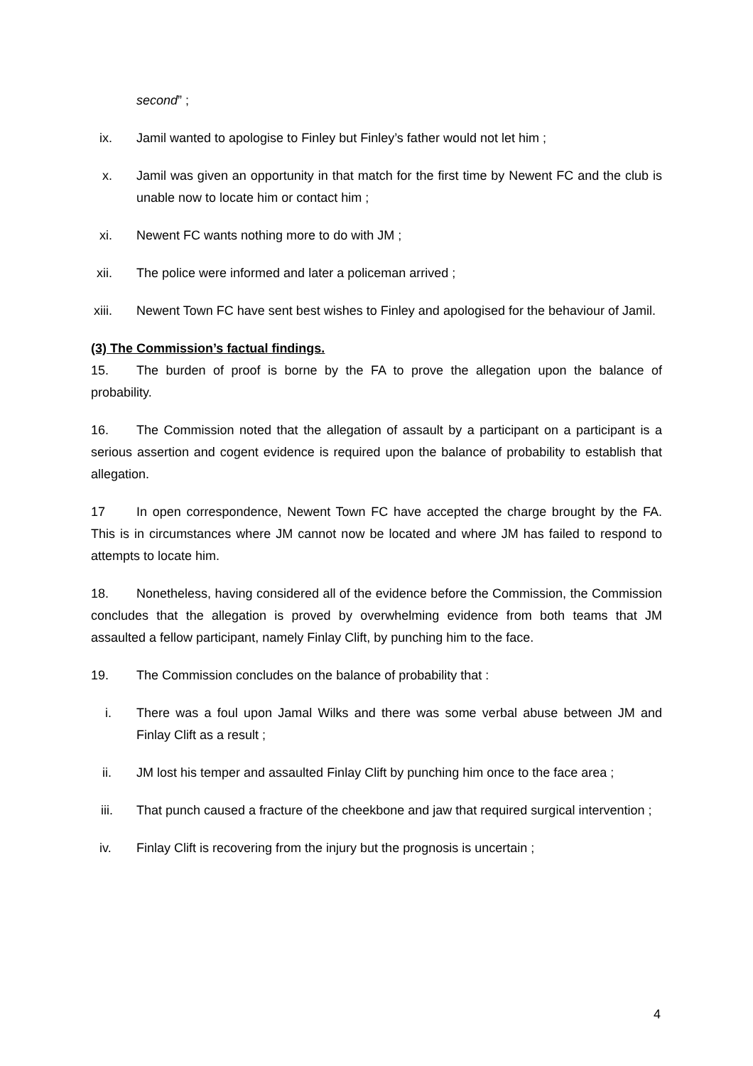second” ;
ix. Jamil wanted to apologise to Finley but Finley’s father would not let him ;
x. Jamil was given an opportunity in that match for the first time by Newent FC and the club is unable now to locate him or contact him ;
xi. Newent FC wants nothing more to do with JM ;
xii. The police were informed and later a policeman arrived ;
xiii. Newent Town FC have sent best wishes to Finley and apologised for the behaviour of Jamil.
(3) The Commission’s factual findings.
15. The burden of proof is borne by the FA to prove the allegation upon the balance of probability.
16. The Commission noted that the allegation of assault by a participant on a participant is a serious assertion and cogent evidence is required upon the balance of probability to establish that allegation.
17 In open correspondence, Newent Town FC have accepted the charge brought by the FA. This is in circumstances where JM cannot now be located and where JM has failed to respond to attempts to locate him.
18. Nonetheless, having considered all of the evidence before the Commission, the Commission concludes that the allegation is proved by overwhelming evidence from both teams that JM assaulted a fellow participant, namely Finlay Clift, by punching him to the face.
19. The Commission concludes on the balance of probability that :
i. There was a foul upon Jamal Wilks and there was some verbal abuse between JM and Finlay Clift as a result ;
ii. JM lost his temper and assaulted Finlay Clift by punching him once to the face area ;
iii. That punch caused a fracture of the cheekbone and jaw that required surgical intervention ;
iv. Finlay Clift is recovering from the injury but the prognosis is uncertain ;
4